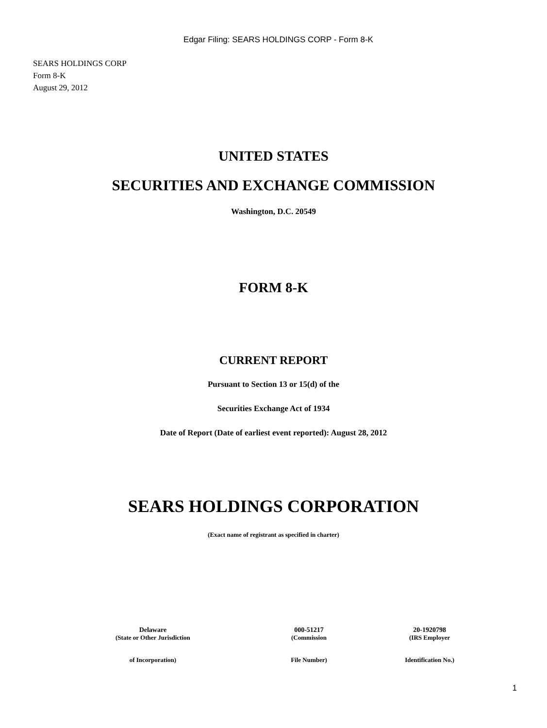Edgar Filing: SEARS HOLDINGS CORP - Form 8-K
SEARS HOLDINGS CORP
Form 8-K
August 29, 2012
UNITED STATES
SECURITIES AND EXCHANGE COMMISSION
Washington, D.C. 20549
FORM 8-K
CURRENT REPORT
Pursuant to Section 13 or 15(d) of the
Securities Exchange Act of 1934
Date of Report (Date of earliest event reported): August 28, 2012
SEARS HOLDINGS CORPORATION
(Exact name of registrant as specified in charter)
| Delaware | 000-51217 | 20-1920798 |
| (State or Other Jurisdiction | (Commission | (IRS Employer |
| of Incorporation) | File Number) | Identification No.) |
1